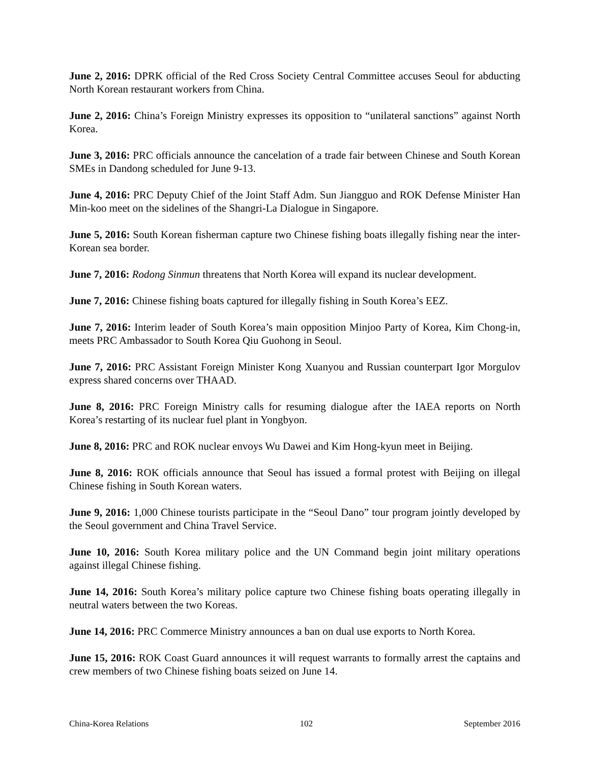June 2, 2016: DPRK official of the Red Cross Society Central Committee accuses Seoul for abducting North Korean restaurant workers from China.
June 2, 2016: China’s Foreign Ministry expresses its opposition to “unilateral sanctions” against North Korea.
June 3, 2016: PRC officials announce the cancelation of a trade fair between Chinese and South Korean SMEs in Dandong scheduled for June 9-13.
June 4, 2016: PRC Deputy Chief of the Joint Staff Adm. Sun Jiangguo and ROK Defense Minister Han Min-koo meet on the sidelines of the Shangri-La Dialogue in Singapore.
June 5, 2016: South Korean fisherman capture two Chinese fishing boats illegally fishing near the inter-Korean sea border.
June 7, 2016: Rodong Sinmun threatens that North Korea will expand its nuclear development.
June 7, 2016: Chinese fishing boats captured for illegally fishing in South Korea’s EEZ.
June 7, 2016: Interim leader of South Korea’s main opposition Minjoo Party of Korea, Kim Chong-in, meets PRC Ambassador to South Korea Qiu Guohong in Seoul.
June 7, 2016: PRC Assistant Foreign Minister Kong Xuanyou and Russian counterpart Igor Morgulov express shared concerns over THAAD.
June 8, 2016: PRC Foreign Ministry calls for resuming dialogue after the IAEA reports on North Korea’s restarting of its nuclear fuel plant in Yongbyon.
June 8, 2016: PRC and ROK nuclear envoys Wu Dawei and Kim Hong-kyun meet in Beijing.
June 8, 2016: ROK officials announce that Seoul has issued a formal protest with Beijing on illegal Chinese fishing in South Korean waters.
June 9, 2016: 1,000 Chinese tourists participate in the “Seoul Dano” tour program jointly developed by the Seoul government and China Travel Service.
June 10, 2016: South Korea military police and the UN Command begin joint military operations against illegal Chinese fishing.
June 14, 2016: South Korea’s military police capture two Chinese fishing boats operating illegally in neutral waters between the two Koreas.
June 14, 2016: PRC Commerce Ministry announces a ban on dual use exports to North Korea.
June 15, 2016: ROK Coast Guard announces it will request warrants to formally arrest the captains and crew members of two Chinese fishing boats seized on June 14.
China-Korea Relations 102 September 2016